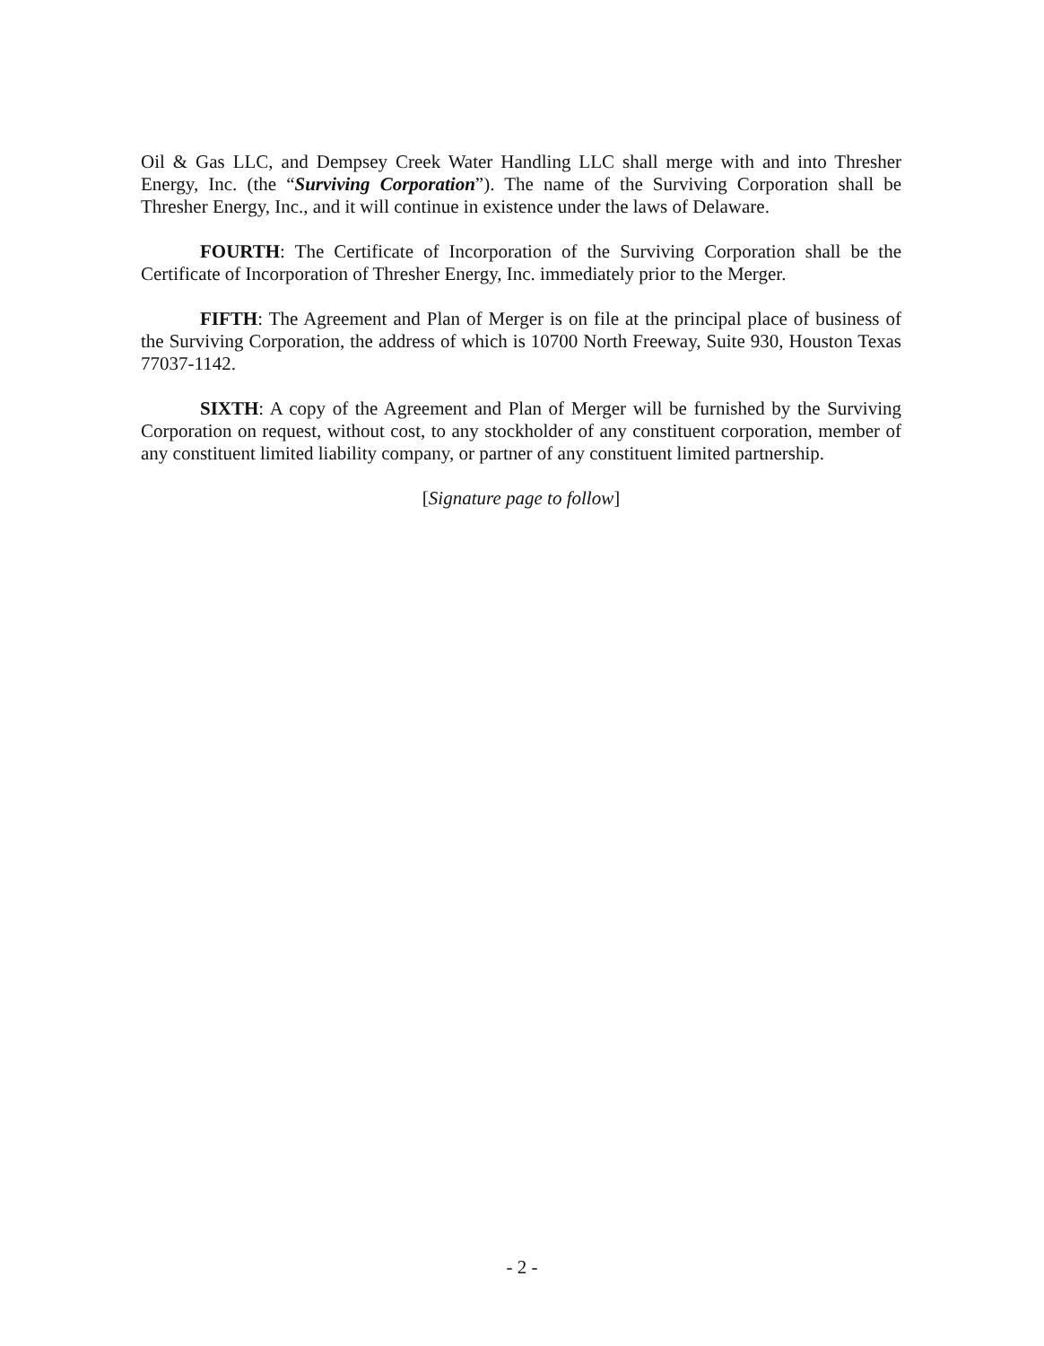Oil & Gas LLC, and Dempsey Creek Water Handling LLC shall merge with and into Thresher Energy, Inc. (the “Surviving Corporation”). The name of the Surviving Corporation shall be Thresher Energy, Inc., and it will continue in existence under the laws of Delaware.
FOURTH: The Certificate of Incorporation of the Surviving Corporation shall be the Certificate of Incorporation of Thresher Energy, Inc. immediately prior to the Merger.
FIFTH: The Agreement and Plan of Merger is on file at the principal place of business of the Surviving Corporation, the address of which is 10700 North Freeway, Suite 930, Houston Texas 77037-1142.
SIXTH: A copy of the Agreement and Plan of Merger will be furnished by the Surviving Corporation on request, without cost, to any stockholder of any constituent corporation, member of any constituent limited liability company, or partner of any constituent limited partnership.
[Signature page to follow]
- 2 -